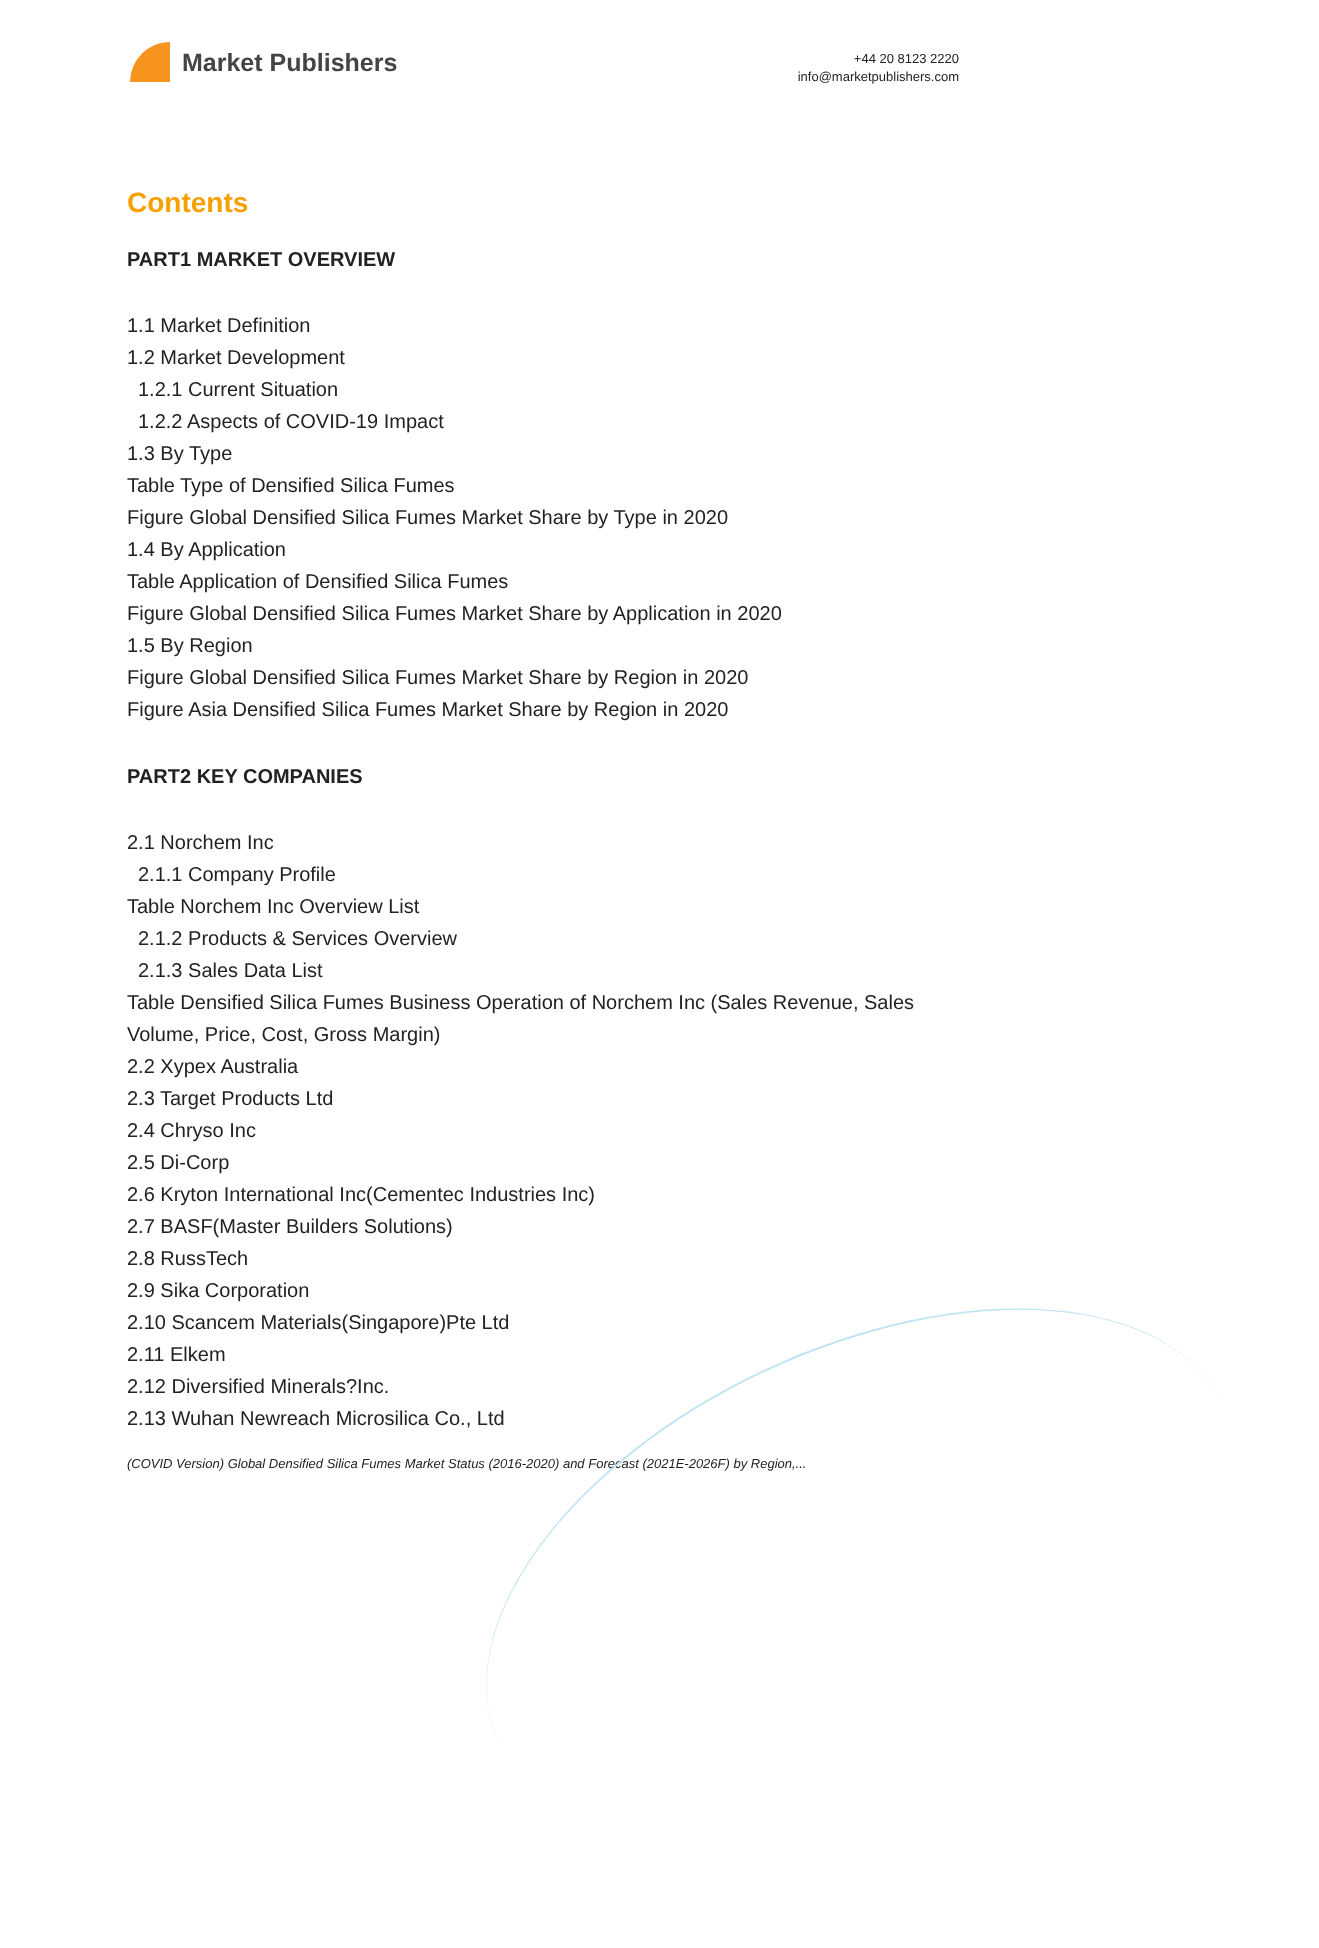Market Publishers
+44 20 8123 2220
info@marketpublishers.com
Contents
PART1 MARKET OVERVIEW
1.1 Market Definition
1.2 Market Development
1.2.1 Current Situation
1.2.2 Aspects of COVID-19 Impact
1.3 By Type
Table Type of Densified Silica Fumes
Figure Global Densified Silica Fumes Market Share by Type in 2020
1.4 By Application
Table Application of Densified Silica Fumes
Figure Global Densified Silica Fumes Market Share by Application in 2020
1.5 By Region
Figure Global Densified Silica Fumes Market Share by Region in 2020
Figure Asia Densified Silica Fumes Market Share by Region in 2020
PART2 KEY COMPANIES
2.1 Norchem Inc
2.1.1 Company Profile
Table Norchem Inc Overview List
2.1.2 Products & Services Overview
2.1.3 Sales Data List
Table Densified Silica Fumes Business Operation of Norchem Inc (Sales Revenue, Sales Volume, Price, Cost, Gross Margin)
2.2 Xypex Australia
2.3 Target Products Ltd
2.4 Chryso Inc
2.5 Di-Corp
2.6 Kryton International Inc(Cementec Industries Inc)
2.7 BASF(Master Builders Solutions)
2.8 RussTech
2.9 Sika Corporation
2.10 Scancem Materials(Singapore)Pte Ltd
2.11 Elkem
2.12 Diversified Minerals?Inc.
2.13 Wuhan Newreach Microsilica Co., Ltd
(COVID Version) Global Densified Silica Fumes Market Status (2016-2020) and Forecast (2021E-2026F) by Region,...